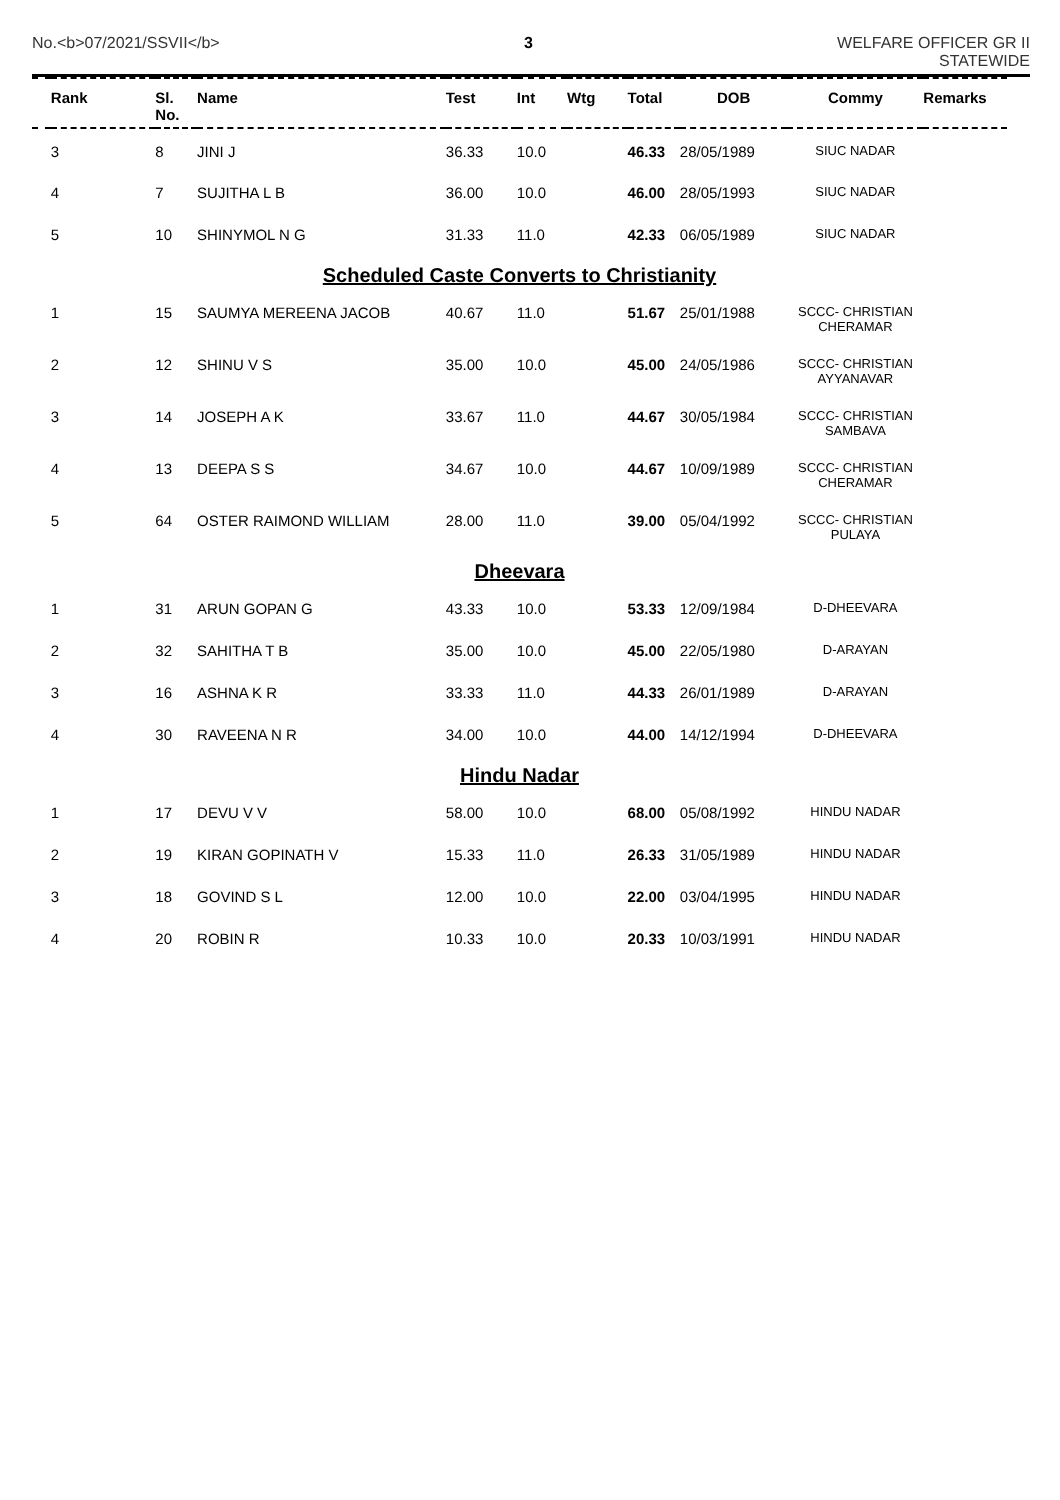No.<b>07/2021/SSVII</b> 3 WELFARE OFFICER GR II
STATEWIDE
| | Rank | Sl. No. | Name | Test | Int | Wtg | Total | DOB | Commy | Remarks |
| --- | --- | --- | --- | --- | --- | --- | --- | --- | --- | --- |
| | 3 | 8 | JINI J | 36.33 | 10.0 | | 46.33 | 28/05/1989 | SIUC NADAR | |
| | 4 | 7 | SUJITHA L B | 36.00 | 10.0 | | 46.00 | 28/05/1993 | SIUC NADAR | |
| | 5 | 10 | SHINYMOL N G | 31.33 | 11.0 | | 42.33 | 06/05/1989 | SIUC NADAR | |
| Scheduled Caste Converts to Christianity | | | | | | | | | | |
| | 1 | 15 | SAUMYA MEREENA JACOB | 40.67 | 11.0 | | 51.67 | 25/01/1988 | SCCC- CHRISTIAN CHERAMAR | |
| | 2 | 12 | SHINU V S | 35.00 | 10.0 | | 45.00 | 24/05/1986 | SCCC- CHRISTIAN AYYANAVAR | |
| | 3 | 14 | JOSEPH A K | 33.67 | 11.0 | | 44.67 | 30/05/1984 | SCCC- CHRISTIAN SAMBAVA | |
| | 4 | 13 | DEEPA S S | 34.67 | 10.0 | | 44.67 | 10/09/1989 | SCCC- CHRISTIAN CHERAMAR | |
| | 5 | 64 | OSTER RAIMOND WILLIAM | 28.00 | 11.0 | | 39.00 | 05/04/1992 | SCCC- CHRISTIAN PULAYA | |
| Dheevara | | | | | | | | | | |
| | 1 | 31 | ARUN GOPAN G | 43.33 | 10.0 | | 53.33 | 12/09/1984 | D-DHEEVARA | |
| | 2 | 32 | SAHITHA T B | 35.00 | 10.0 | | 45.00 | 22/05/1980 | D-ARAYAN | |
| | 3 | 16 | ASHNA K R | 33.33 | 11.0 | | 44.33 | 26/01/1989 | D-ARAYAN | |
| | 4 | 30 | RAVEENA N R | 34.00 | 10.0 | | 44.00 | 14/12/1994 | D-DHEEVARA | |
| Hindu Nadar | | | | | | | | | | |
| | 1 | 17 | DEVU V V | 58.00 | 10.0 | | 68.00 | 05/08/1992 | HINDU NADAR | |
| | 2 | 19 | KIRAN GOPINATH V | 15.33 | 11.0 | | 26.33 | 31/05/1989 | HINDU NADAR | |
| | 3 | 18 | GOVIND S L | 12.00 | 10.0 | | 22.00 | 03/04/1995 | HINDU NADAR | |
| | 4 | 20 | ROBIN R | 10.33 | 10.0 | | 20.33 | 10/03/1991 | HINDU NADAR | |